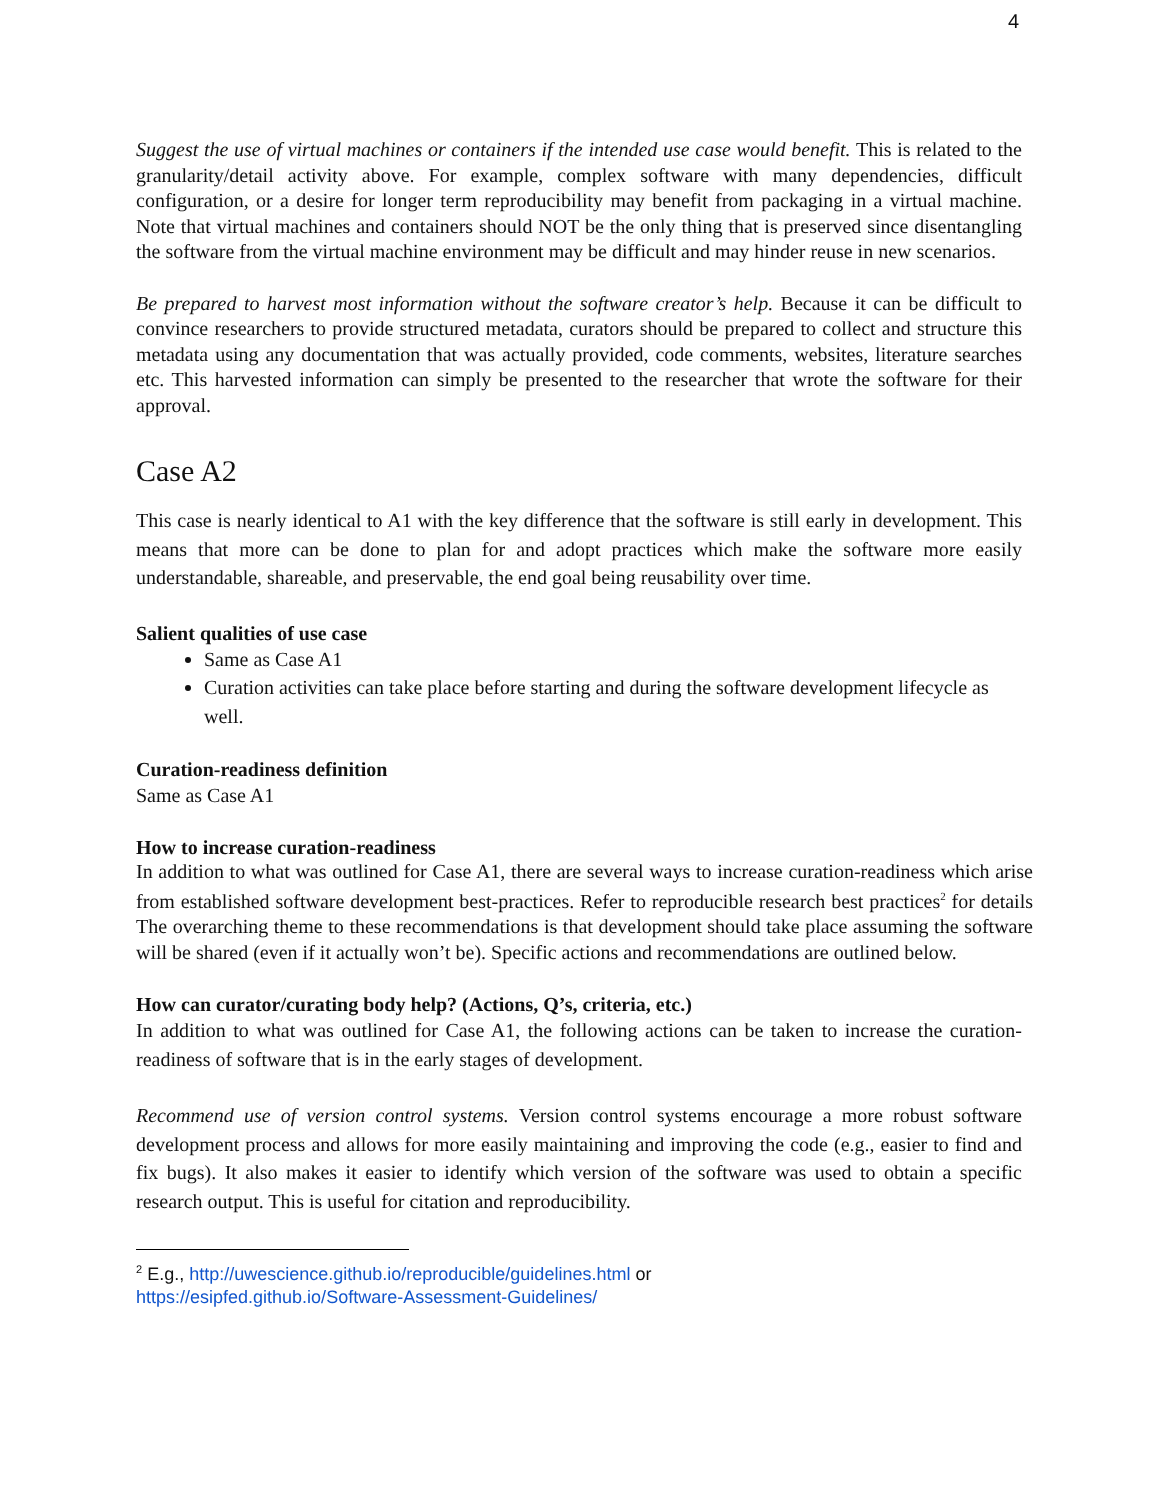4
Suggest the use of virtual machines or containers if the intended use case would benefit. This is related to the granularity/detail activity above. For example, complex software with many dependencies, difficult configuration, or a desire for longer term reproducibility may benefit from packaging in a virtual machine. Note that virtual machines and containers should NOT be the only thing that is preserved since disentangling the software from the virtual machine environment may be difficult and may hinder reuse in new scenarios.
Be prepared to harvest most information without the software creator’s help. Because it can be difficult to convince researchers to provide structured metadata, curators should be prepared to collect and structure this metadata using any documentation that was actually provided, code comments, websites, literature searches etc. This harvested information can simply be presented to the researcher that wrote the software for their approval.
Case A2
This case is nearly identical to A1 with the key difference that the software is still early in development. This means that more can be done to plan for and adopt practices which make the software more easily understandable, shareable, and preservable, the end goal being reusability over time.
Salient qualities of use case
Same as Case A1
Curation activities can take place before starting and during the software development lifecycle as well.
Curation-readiness definition
Same as Case A1
How to increase curation-readiness
In addition to what was outlined for Case A1, there are several ways to increase curation-readiness which arise from established software development best-practices. Refer to reproducible research best practices<sup>2</sup> for details The overarching theme to these recommendations is that development should take place assuming the software will be shared (even if it actually won’t be). Specific actions and recommendations are outlined below.
How can curator/curating body help? (Actions, Q’s, criteria, etc.)
In addition to what was outlined for Case A1, the following actions can be taken to increase the curation-readiness of software that is in the early stages of development.
Recommend use of version control systems. Version control systems encourage a more robust software development process and allows for more easily maintaining and improving the code (e.g., easier to find and fix bugs). It also makes it easier to identify which version of the software was used to obtain a specific research output. This is useful for citation and reproducibility.
<sup>2</sup> E.g., http://uwescience.github.io/reproducible/guidelines.html or
https://esipfed.github.io/Software-Assessment-Guidelines/